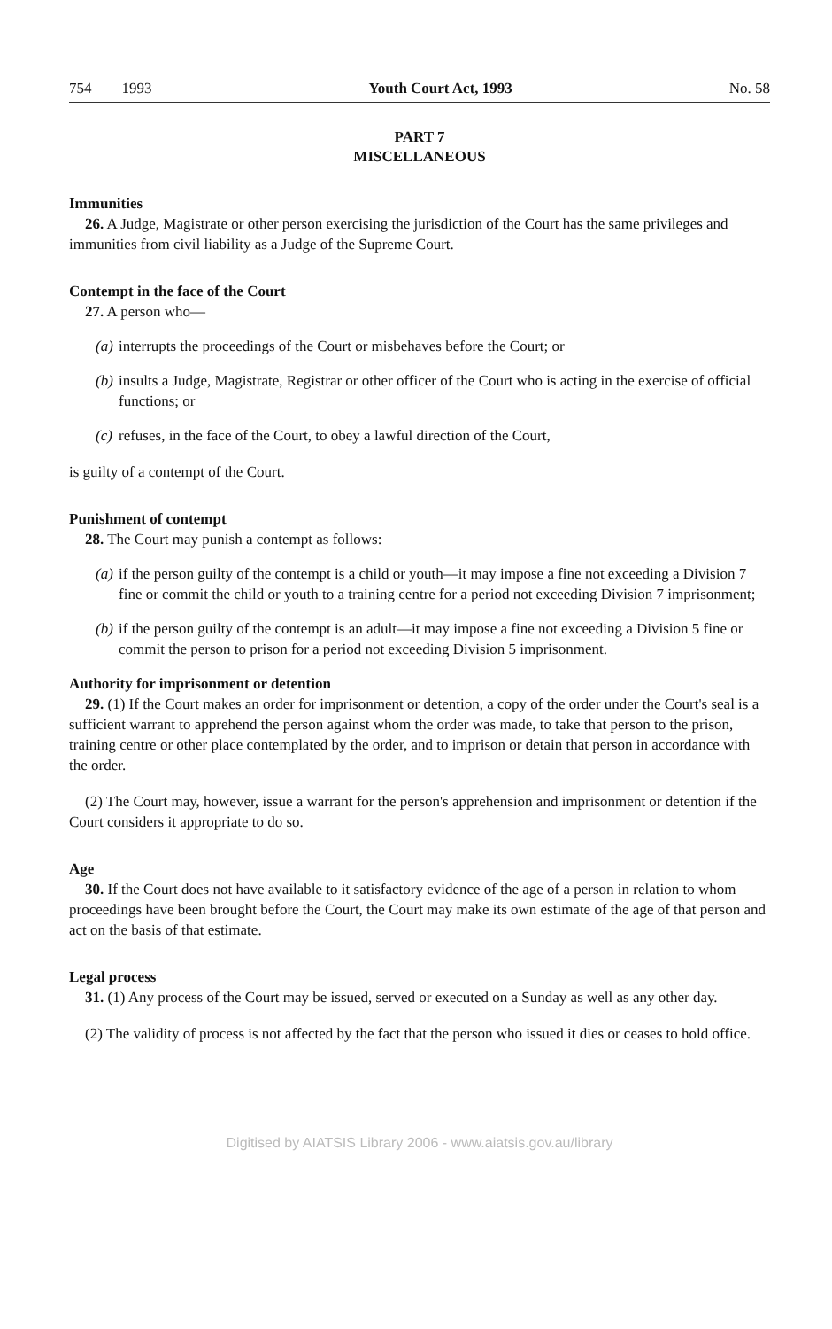754 1993 Youth Court Act, 1993 No. 58
PART 7
MISCELLANEOUS
Immunities
26. A Judge, Magistrate or other person exercising the jurisdiction of the Court has the same privileges and immunities from civil liability as a Judge of the Supreme Court.
Contempt in the face of the Court
27. A person who—
(a) interrupts the proceedings of the Court or misbehaves before the Court; or
(b) insults a Judge, Magistrate, Registrar or other officer of the Court who is acting in the exercise of official functions; or
(c) refuses, in the face of the Court, to obey a lawful direction of the Court,
is guilty of a contempt of the Court.
Punishment of contempt
28. The Court may punish a contempt as follows:
(a) if the person guilty of the contempt is a child or youth—it may impose a fine not exceeding a Division 7 fine or commit the child or youth to a training centre for a period not exceeding Division 7 imprisonment;
(b) if the person guilty of the contempt is an adult—it may impose a fine not exceeding a Division 5 fine or commit the person to prison for a period not exceeding Division 5 imprisonment.
Authority for imprisonment or detention
29. (1) If the Court makes an order for imprisonment or detention, a copy of the order under the Court's seal is a sufficient warrant to apprehend the person against whom the order was made, to take that person to the prison, training centre or other place contemplated by the order, and to imprison or detain that person in accordance with the order.
(2) The Court may, however, issue a warrant for the person's apprehension and imprisonment or detention if the Court considers it appropriate to do so.
Age
30. If the Court does not have available to it satisfactory evidence of the age of a person in relation to whom proceedings have been brought before the Court, the Court may make its own estimate of the age of that person and act on the basis of that estimate.
Legal process
31. (1) Any process of the Court may be issued, served or executed on a Sunday as well as any other day.
(2) The validity of process is not affected by the fact that the person who issued it dies or ceases to hold office.
Digitised by AIATSIS Library 2006 - www.aiatsis.gov.au/library